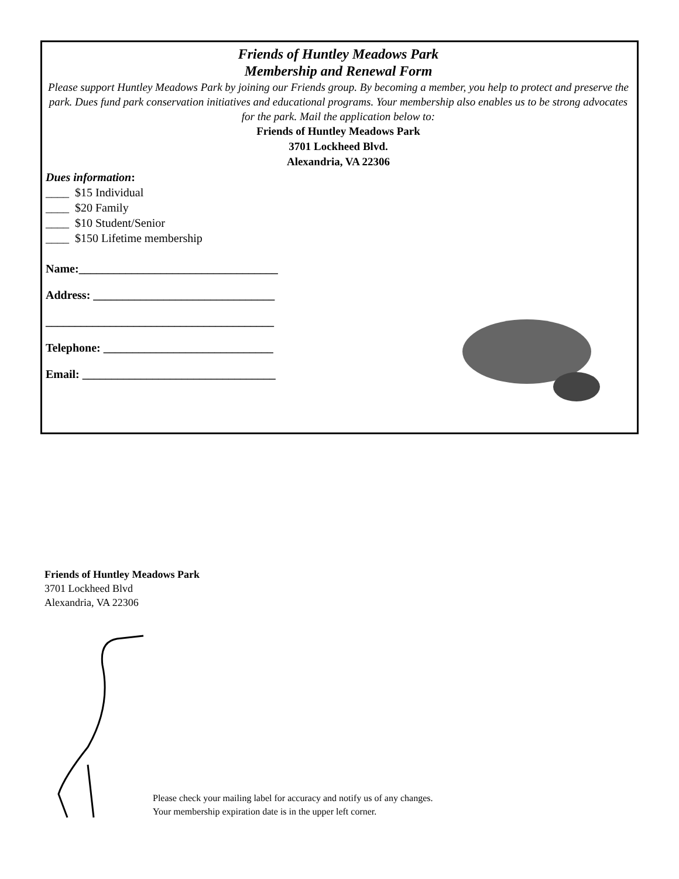Friends of Huntley Meadows Park
Membership and Renewal Form
Please support Huntley Meadows Park by joining our Friends group. By becoming a member, you help to protect and preserve the park. Dues fund park conservation initiatives and educational programs. Your membership also enables us to be strong advocates for the park. Mail the application below to:
Friends of Huntley Meadows Park
3701 Lockheed Blvd.
Alexandria, VA 22306
Dues information:
____ $15 Individual
____ $20 Family
____ $10 Student/Senior
____ $150 Lifetime membership
Name:__________________________________
Address: _______________________________
_______________________________________
Telephone: _____________________________
Email: _________________________________
Friends of Huntley Meadows Park
3701 Lockheed Blvd
Alexandria, VA 22306
Please check your mailing label for accuracy and notify us of any changes.
Your membership expiration date is in the upper left corner.